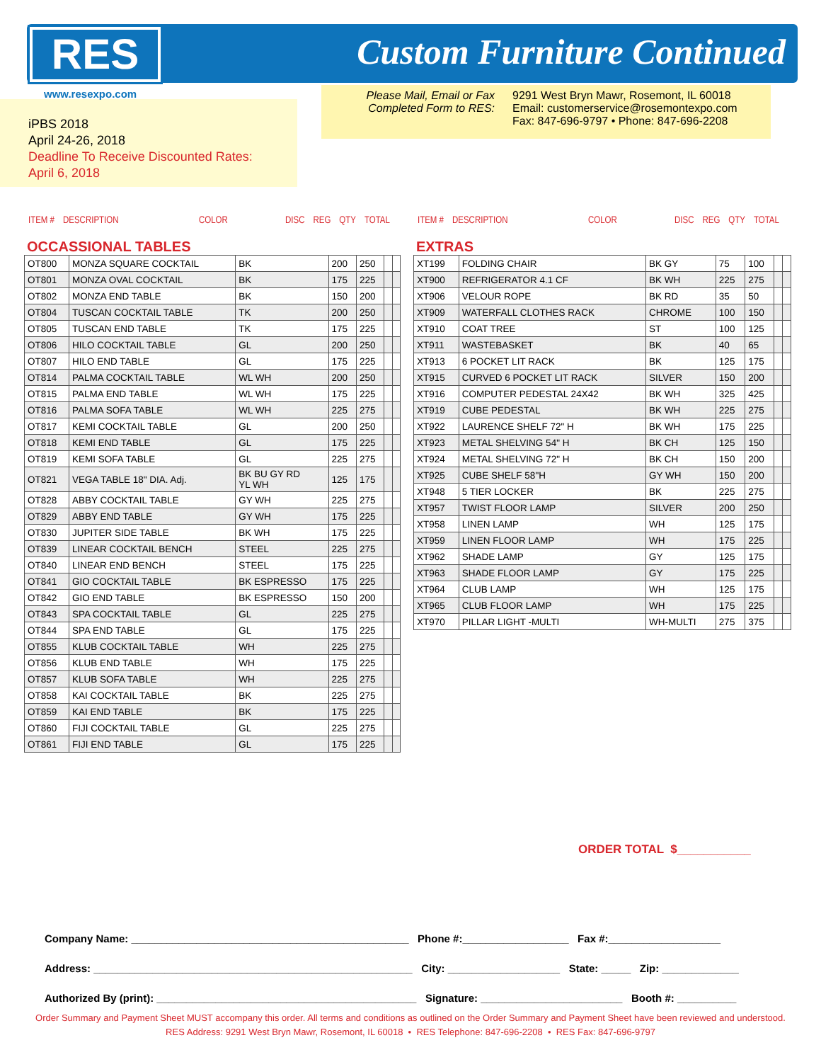RES
www.resexpo.com
Custom Furniture Continued
iPBS 2018
April 24-26, 2018
Deadline To Receive Discounted Rates:
April 6, 2018
Please Mail, Email or Fax
Completed Form to RES:
9291 West Bryn Mawr, Rosemont, IL 60018
Email: customerservice@rosemontexpo.com
Fax: 847-696-9797 • Phone: 847-696-2208
ITEM # DESCRIPTION COLOR DISC REG QTY TOTAL
OCCASSIONAL TABLES
| OT800 | MONZA SQUARE COCKTAIL | BK | 200 | 250 | | |
| OT801 | MONZA OVAL COCKTAIL | BK | 175 | 225 | | |
| OT802 | MONZA END TABLE | BK | 150 | 200 | | |
| OT804 | TUSCAN COCKTAIL TABLE | TK | 200 | 250 | | |
| OT805 | TUSCAN END TABLE | TK | 175 | 225 | | |
| OT806 | HILO COCKTAIL TABLE | GL | 200 | 250 | | |
| OT807 | HILO END TABLE | GL | 175 | 225 | | |
| OT814 | PALMA COCKTAIL TABLE | WL WH | 200 | 250 | | |
| OT815 | PALMA END TABLE | WL WH | 175 | 225 | | |
| OT816 | PALMA SOFA TABLE | WL WH | 225 | 275 | | |
| OT817 | KEMI COCKTAIL TABLE | GL | 200 | 250 | | |
| OT818 | KEMI END TABLE | GL | 175 | 225 | | |
| OT819 | KEMI SOFA TABLE | GL | 225 | 275 | | |
| OT821 | VEGA TABLE 18" DIA. Adj. | BK BU GY RD YL WH | 125 | 175 | | |
| OT828 | ABBY COCKTAIL TABLE | GY WH | 225 | 275 | | |
| OT829 | ABBY END TABLE | GY WH | 175 | 225 | | |
| OT830 | JUPITER SIDE TABLE | BK WH | 175 | 225 | | |
| OT839 | LINEAR COCKTAIL BENCH | STEEL | 225 | 275 | | |
| OT840 | LINEAR END BENCH | STEEL | 175 | 225 | | |
| OT841 | GIO COCKTAIL TABLE | BK ESPRESSO | 175 | 225 | | |
| OT842 | GIO END TABLE | BK ESPRESSO | 150 | 200 | | |
| OT843 | SPA COCKTAIL TABLE | GL | 225 | 275 | | |
| OT844 | SPA END TABLE | GL | 175 | 225 | | |
| OT855 | KLUB COCKTAIL TABLE | WH | 225 | 275 | | |
| OT856 | KLUB END TABLE | WH | 175 | 225 | | |
| OT857 | KLUB SOFA TABLE | WH | 225 | 275 | | |
| OT858 | KAI COCKTAIL TABLE | BK | 225 | 275 | | |
| OT859 | KAI END TABLE | BK | 175 | 225 | | |
| OT860 | FIJI COCKTAIL TABLE | GL | 225 | 275 | | |
| OT861 | FIJI END TABLE | GL | 175 | 225 | | |
ITEM # DESCRIPTION COLOR DISC REG QTY TOTAL
EXTRAS
| XT199 | FOLDING CHAIR | BK GY | 75 | 100 | | |
| XT900 | REFRIGERATOR 4.1 CF | BK WH | 225 | 275 | | |
| XT906 | VELOUR ROPE | BK RD | 35 | 50 | | |
| XT909 | WATERFALL CLOTHES RACK | CHROME | 100 | 150 | | |
| XT910 | COAT TREE | ST | 100 | 125 | | |
| XT911 | WASTEBASKET | BK | 40 | 65 | | |
| XT913 | 6 POCKET LIT RACK | BK | 125 | 175 | | |
| XT915 | CURVED 6 POCKET LIT RACK | SILVER | 150 | 200 | | |
| XT916 | COMPUTER PEDESTAL 24X42 | BK WH | 325 | 425 | | |
| XT919 | CUBE PEDESTAL | BK WH | 225 | 275 | | |
| XT922 | LAURENCE SHELF 72" H | BK WH | 175 | 225 | | |
| XT923 | METAL SHELVING 54" H | BK CH | 125 | 150 | | |
| XT924 | METAL SHELVING 72" H | BK CH | 150 | 200 | | |
| XT925 | CUBE SHELF 58"H | GY WH | 150 | 200 | | |
| XT948 | 5 TIER LOCKER | BK | 225 | 275 | | |
| XT957 | TWIST FLOOR LAMP | SILVER | 200 | 250 | | |
| XT958 | LINEN LAMP | WH | 125 | 175 | | |
| XT959 | LINEN FLOOR LAMP | WH | 175 | 225 | | |
| XT962 | SHADE LAMP | GY | 125 | 175 | | |
| XT963 | SHADE FLOOR LAMP | GY | 175 | 225 | | |
| XT964 | CLUB LAMP | WH | 125 | 175 | | |
| XT965 | CLUB FLOOR LAMP | WH | 175 | 225 | | |
| XT970 | PILLAR LIGHT -MULTI | WH-MULTI | 275 | 375 | | |
ORDER TOTAL $___________
Company Name: _______________________________________________ Phone #:__________________ Fax #:___________________
Address: ______________________________________________________ City: ___________________ State: _____ Zip: _____________
Authorized By (print): ____________________________________________ Signature: ________________________ Booth #: __________
Order Summary and Payment Sheet MUST accompany this order. All terms and conditions as outlined on the Order Summary and Payment Sheet have been reviewed and understood.
RES Address: 9291 West Bryn Mawr, Rosemont, IL 60018 • RES Telephone: 847-696-2208 • RES Fax: 847-696-9797